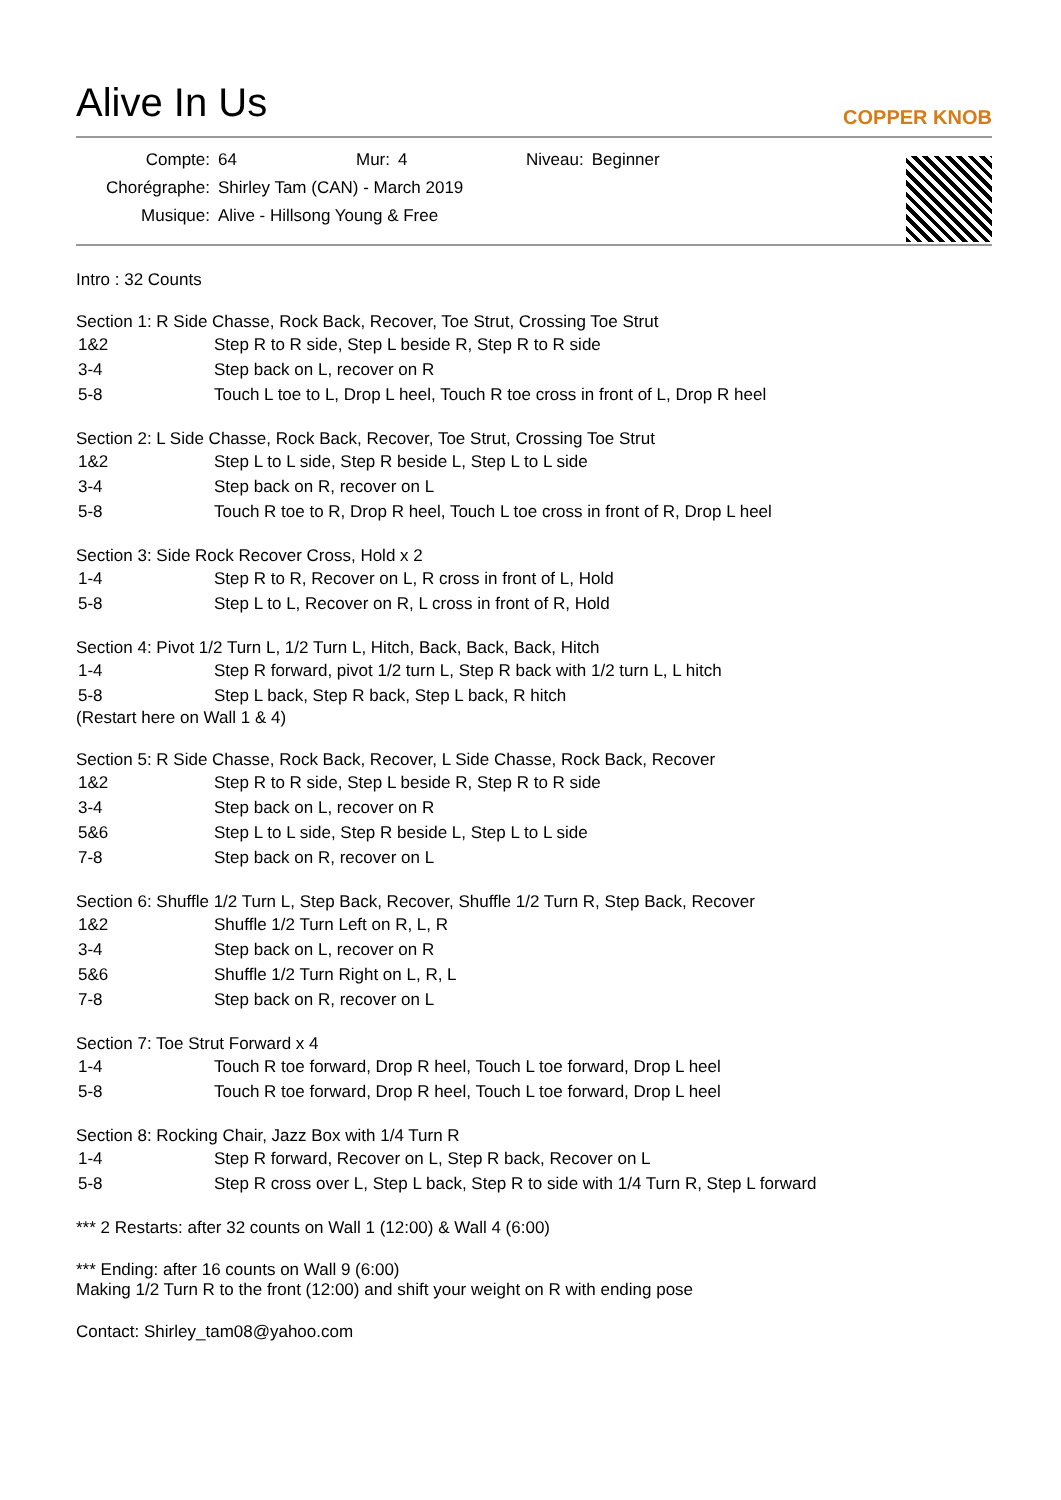Alive In Us
COPPER KNOB
| Compte: | 64 | Mur: | 4 | Niveau: | Beginner |
| Chorégraphe: | Shirley Tam (CAN) - March 2019 | | | | |
| Musique: | Alive - Hillsong Young & Free | | | | |
Intro : 32 Counts
Section 1: R Side Chasse, Rock Back, Recover, Toe Strut, Crossing Toe Strut
| 1&2 | Step R to R side, Step L beside R, Step R to R side |
| 3-4 | Step back on L, recover on R |
| 5-8 | Touch L toe to L, Drop L heel, Touch R toe cross in front of L, Drop R heel |
Section 2: L Side Chasse, Rock Back, Recover, Toe Strut, Crossing Toe Strut
| 1&2 | Step L to L side, Step R beside L, Step L to L side |
| 3-4 | Step back on R, recover on L |
| 5-8 | Touch R toe to R, Drop R heel, Touch L toe cross in front of R, Drop L heel |
Section 3: Side Rock Recover Cross, Hold x 2
| 1-4 | Step R to R, Recover on L, R cross in front of L, Hold |
| 5-8 | Step L to L, Recover on R, L cross in front of R, Hold |
Section 4: Pivot 1/2 Turn L, 1/2 Turn L, Hitch, Back, Back, Back, Hitch
| 1-4 | Step R forward, pivot 1/2 turn L, Step R back with 1/2 turn L, L hitch |
| 5-8 | Step L back, Step R back, Step L back, R hitch |
(Restart here on Wall 1 & 4)
Section 5: R Side Chasse, Rock Back, Recover, L Side Chasse, Rock Back, Recover
| 1&2 | Step R to R side, Step L beside R, Step R to R side |
| 3-4 | Step back on L, recover on R |
| 5&6 | Step L to L side, Step R beside L, Step L to L side |
| 7-8 | Step back on R, recover on L |
Section 6: Shuffle 1/2 Turn L, Step Back, Recover, Shuffle 1/2 Turn R, Step Back, Recover
| 1&2 | Shuffle 1/2 Turn Left on R, L, R |
| 3-4 | Step back on L, recover on R |
| 5&6 | Shuffle 1/2 Turn Right on L, R, L |
| 7-8 | Step back on R, recover on L |
Section 7: Toe Strut Forward x 4
| 1-4 | Touch R toe forward, Drop R heel, Touch L toe forward, Drop L heel |
| 5-8 | Touch R toe forward, Drop R heel, Touch L toe forward, Drop L heel |
Section 8: Rocking Chair, Jazz Box with 1/4 Turn R
| 1-4 | Step R forward, Recover on L, Step R back, Recover on L |
| 5-8 | Step R cross over L, Step L back, Step R to side with 1/4 Turn R, Step L forward |
*** 2 Restarts: after 32 counts on Wall 1 (12:00) & Wall 4 (6:00)
*** Ending: after 16 counts on Wall 9 (6:00)
Making 1/2 Turn R to the front (12:00) and shift your weight on R with ending pose
Contact: Shirley_tam08@yahoo.com